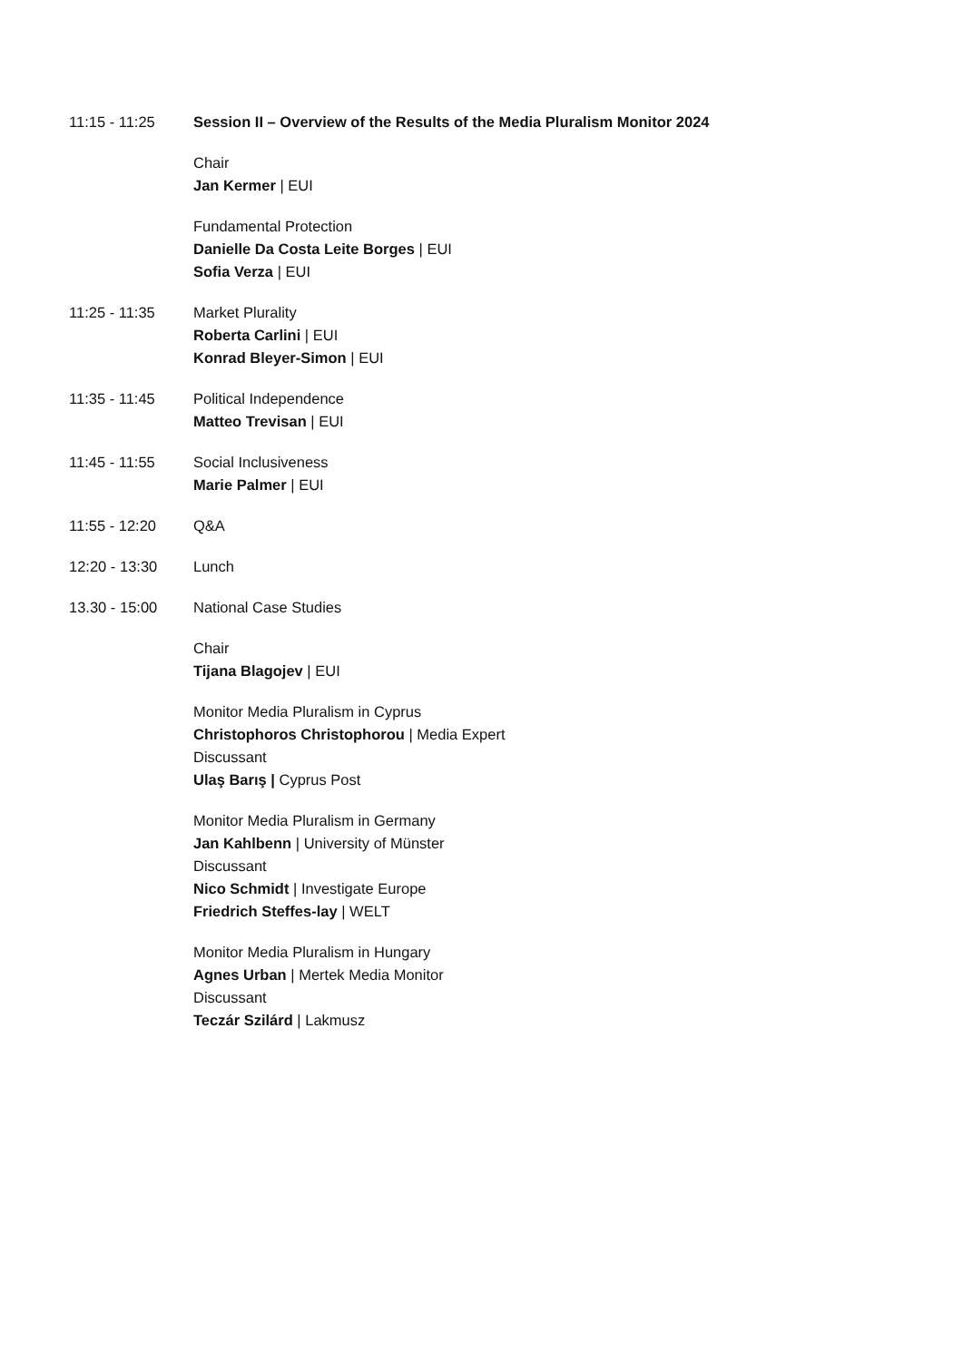11:15 - 11:25 Session II – Overview of the Results of the Media Pluralism Monitor 2024
Chair
Jan Kermer | EUI
Fundamental Protection
Danielle Da Costa Leite Borges | EUI
Sofia Verza | EUI
11:25 - 11:35 Market Plurality
Roberta Carlini | EUI
Konrad Bleyer-Simon | EUI
11:35 - 11:45 Political Independence
Matteo Trevisan | EUI
11:45 - 11:55 Social Inclusiveness
Marie Palmer | EUI
11:55 - 12:20 Q&A
12:20 - 13:30 Lunch
13.30 - 15:00 National Case Studies
Chair
Tijana Blagojev | EUI
Monitor Media Pluralism in Cyprus
Christophoros Christophorou | Media Expert
Discussant
Ulaş Barış | Cyprus Post
Monitor Media Pluralism in Germany
Jan Kahlbenn | University of Münster
Discussant
Nico Schmidt | Investigate Europe
Friedrich Steffes-lay | WELT
Monitor Media Pluralism in Hungary
Agnes Urban | Mertek Media Monitor
Discussant
Teczár Szilárd | Lakmusz